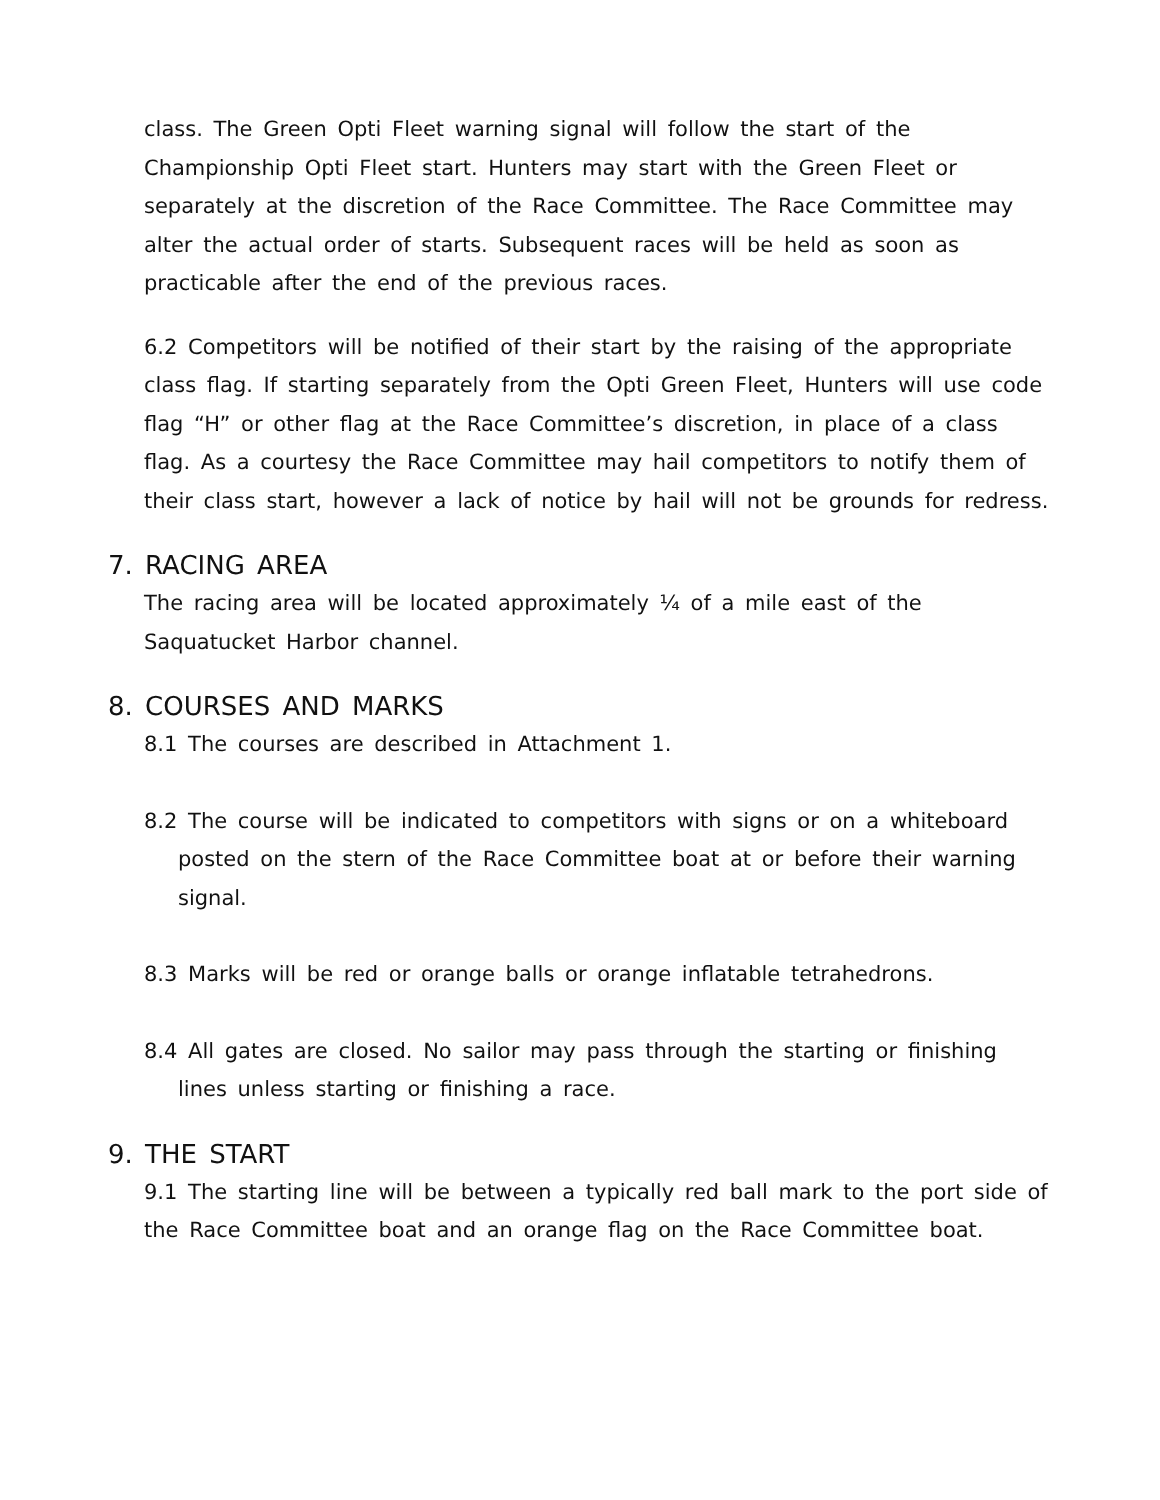class. The Green Opti Fleet warning signal will follow the start of the Championship Opti Fleet start. Hunters may start with the Green Fleet or separately at the discretion of the Race Committee. The Race Committee may alter the actual order of starts. Subsequent races will be held as soon as practicable after the end of the previous races.
6.2 Competitors will be notified of their start by the raising of the appropriate class flag. If starting separately from the Opti Green Fleet, Hunters will use code flag “H” or other flag at the Race Committee’s discretion, in place of a class flag. As a courtesy the Race Committee may hail competitors to notify them of their class start, however a lack of notice by hail will not be grounds for redress.
7. RACING AREA
The racing area will be located approximately ¼ of a mile east of the Saquatucket Harbor channel.
8. COURSES AND MARKS
8.1 The courses are described in Attachment 1.
8.2 The course will be indicated to competitors with signs or on a whiteboard posted on the stern of the Race Committee boat at or before their warning signal.
8.3 Marks will be red or orange balls or orange inflatable tetrahedrons.
8.4 All gates are closed. No sailor may pass through the starting or finishing lines unless starting or finishing a race.
9. THE START
9.1 The starting line will be between a typically red ball mark to the port side of the Race Committee boat and an orange flag on the Race Committee boat.